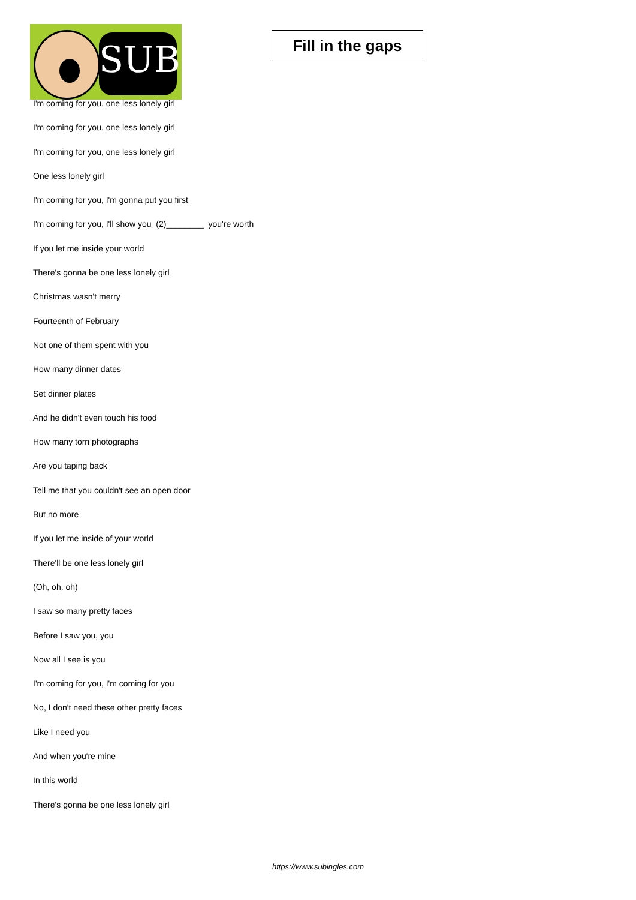SUB
Fill in the gaps
I'm coming for you, one less lonely girl
I'm coming for you, one less lonely girl
I'm coming for you, one less lonely girl
One less lonely girl
I'm coming for you, I'm gonna put you first
I'm coming for you, I'll show you (2)________ you're worth
If you let me inside your world
There's gonna be one less lonely girl
Christmas wasn't merry
Fourteenth of February
Not one of them spent with you
How many dinner dates
Set dinner plates
And he didn't even touch his food
How many torn photographs
Are you taping back
Tell me that you couldn't see an open door
But no more
If you let me inside of your world
There'll be one less lonely girl
(Oh, oh, oh)
I saw so many pretty faces
Before I saw you, you
Now all I see is you
I'm coming for you, I'm coming for you
No, I don't need these other pretty faces
Like I need you
And when you're mine
In this world
There's gonna be one less lonely girl
https://www.subingles.com